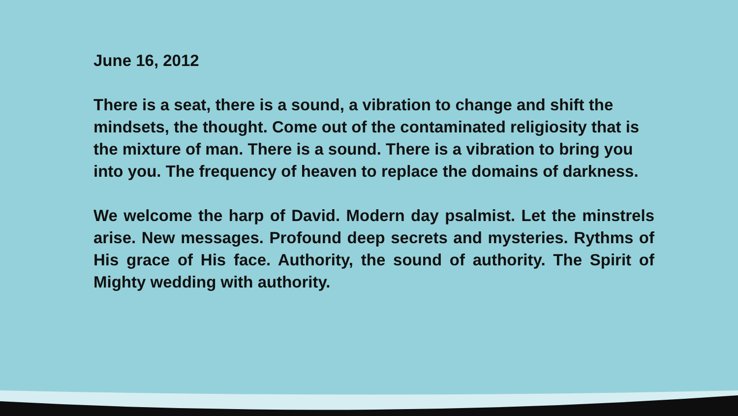June 16, 2012
There is a seat, there is a sound, a vibration to change and shift the mindsets, the thought. Come out of the contaminated religiosity that is the mixture of man. There is a sound. There is a vibration to bring you into you. The frequency of heaven to replace the domains of darkness.
We welcome the harp of David. Modern day psalmist. Let the minstrels arise. New messages. Profound deep secrets and mysteries. Rythms of His grace of His face. Authority, the sound of authority. The Spirit of Mighty wedding with authority.